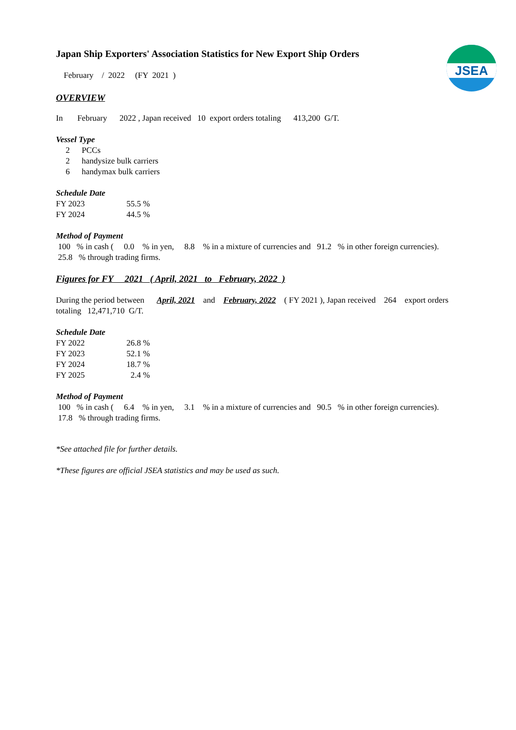JSEA
Japan Ship Exporters' Association Statistics for New Export Ship Orders
February / 2022 (FY 2021 )
OVERVIEW
In February 2022 , Japan received 10 export orders totaling 413,200 G/T.
Vessel Type
| 2 | PCCs |
| 2 | handysize bulk carriers |
| 6 | handymax bulk carriers |
Schedule Date
| FY 2023 | 55.5 % |
| FY 2024 | 44.5 % |
Method of Payment
100 % in cash ( 0.0 % in yen, 8.8 % in a mixture of currencies and 91.2 % in other foreign currencies).
25.8 % through trading firms.
Figures for FY 2021 ( April, 2021 to February, 2022 )
During the period between April, 2021 and February, 2022 ( FY 2021 ), Japan received 264 export orders
totaling 12,471,710 G/T.
Schedule Date
| FY 2022 | 26.8 % |
| FY 2023 | 52.1 % |
| FY 2024 | 18.7 % |
| FY 2025 | 2.4 % |
Method of Payment
100 % in cash ( 6.4 % in yen, 3.1 % in a mixture of currencies and 90.5 % in other foreign currencies).
17.8 % through trading firms.
*See attached file for further details.
*These figures are official JSEA statistics and may be used as such.